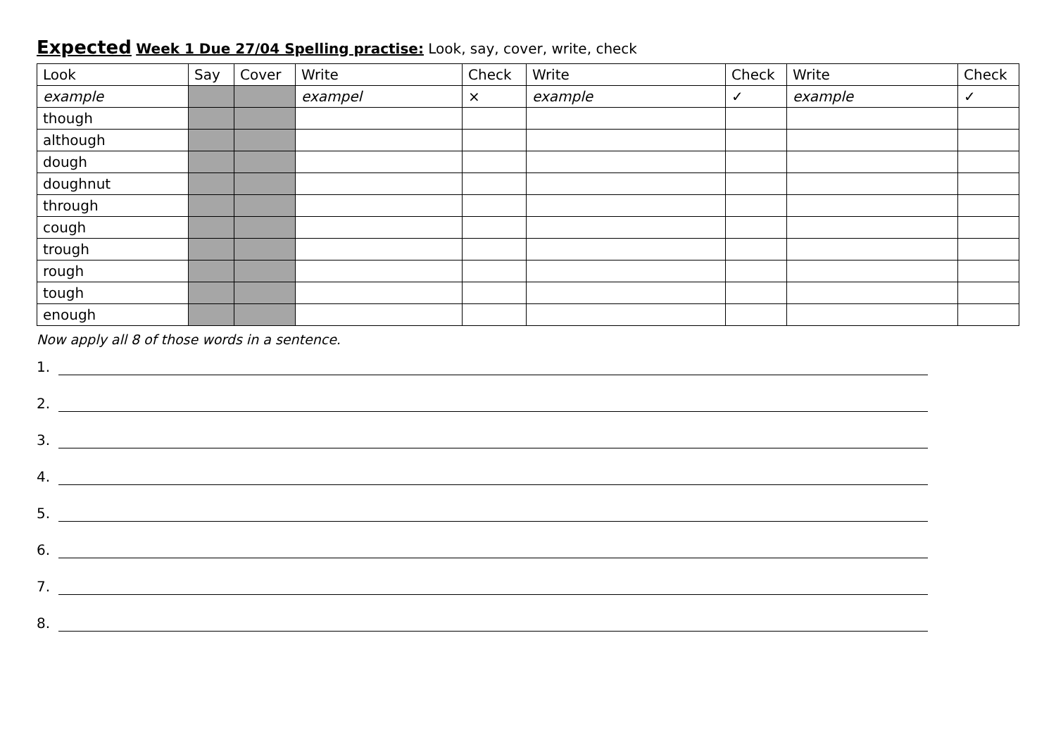Expected Week 1 Due 27/04 Spelling practise: Look, say, cover, write, check
| Look | Say | Cover | Write | Check | Write | Check | Write | Check |
| --- | --- | --- | --- | --- | --- | --- | --- | --- |
| example | | | exampel | × | example | ✓ | example | ✓ |
| though | | | | | | | | |
| although | | | | | | | | |
| dough | | | | | | | | |
| doughnut | | | | | | | | |
| through | | | | | | | | |
| cough | | | | | | | | |
| trough | | | | | | | | |
| rough | | | | | | | | |
| tough | | | | | | | | |
| enough | | | | | | | | |
Now apply all 8 of those words in a sentence.
1.
2.
3.
4.
5.
6.
7.
8.